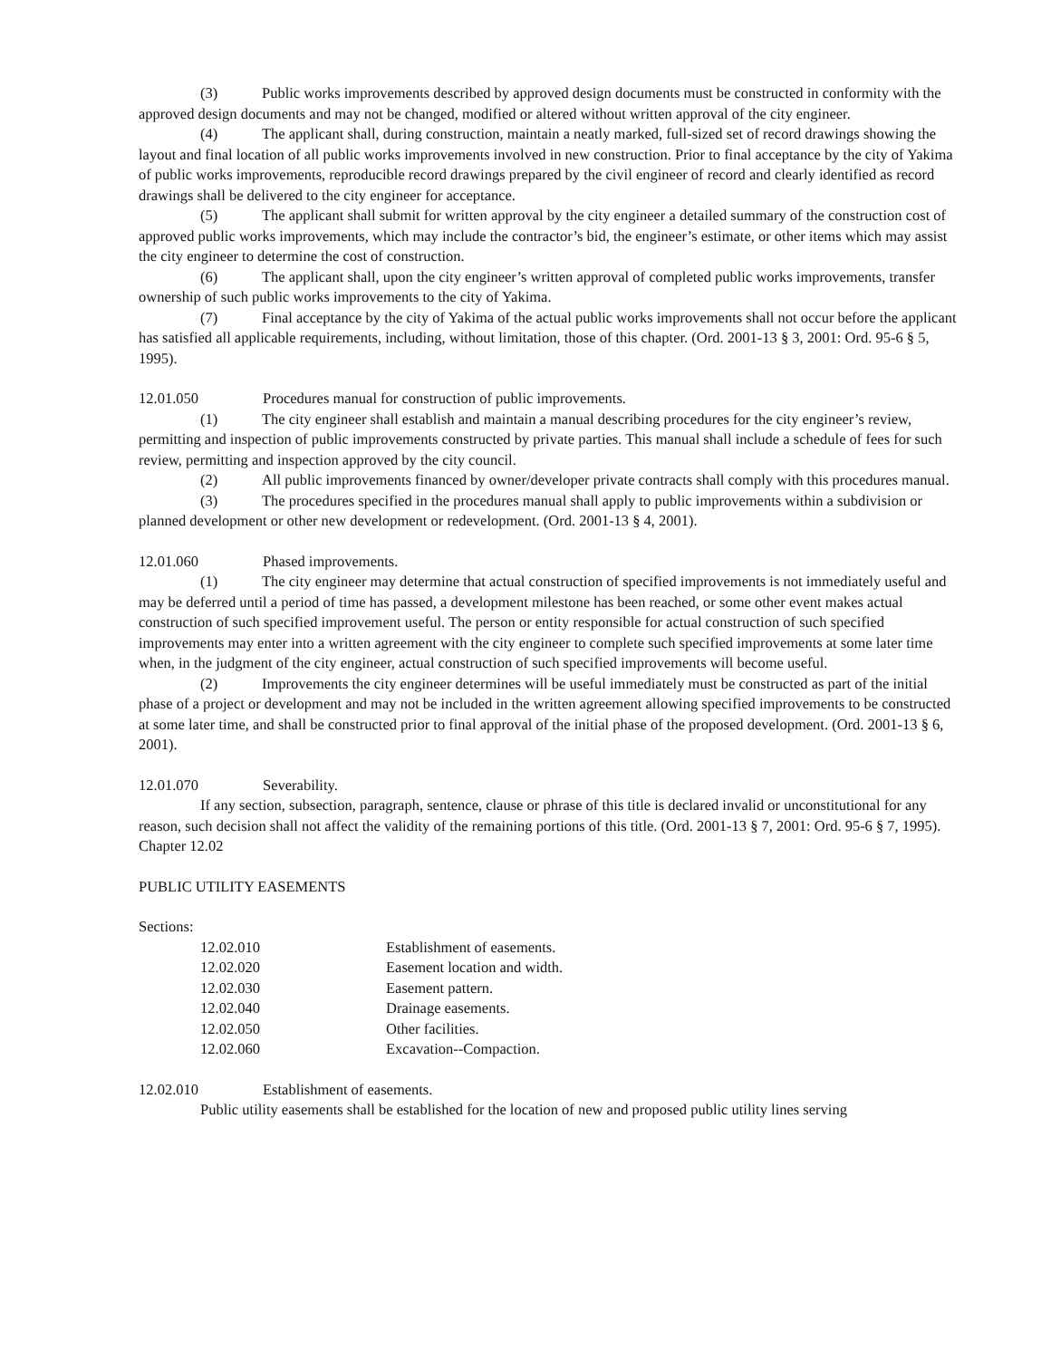(3) Public works improvements described by approved design documents must be constructed in conformity with the approved design documents and may not be changed, modified or altered without written approval of the city engineer.
(4) The applicant shall, during construction, maintain a neatly marked, full-sized set of record drawings showing the layout and final location of all public works improvements involved in new construction. Prior to final acceptance by the city of Yakima of public works improvements, reproducible record drawings prepared by the civil engineer of record and clearly identified as record drawings shall be delivered to the city engineer for acceptance.
(5) The applicant shall submit for written approval by the city engineer a detailed summary of the construction cost of approved public works improvements, which may include the contractor’s bid, the engineer’s estimate, or other items which may assist the city engineer to determine the cost of construction.
(6) The applicant shall, upon the city engineer’s written approval of completed public works improvements, transfer ownership of such public works improvements to the city of Yakima.
(7) Final acceptance by the city of Yakima of the actual public works improvements shall not occur before the applicant has satisfied all applicable requirements, including, without limitation, those of this chapter. (Ord. 2001-13 § 3, 2001: Ord. 95-6 § 5, 1995).
12.01.050 Procedures manual for construction of public improvements.
(1) The city engineer shall establish and maintain a manual describing procedures for the city engineer’s review, permitting and inspection of public improvements constructed by private parties. This manual shall include a schedule of fees for such review, permitting and inspection approved by the city council.
(2) All public improvements financed by owner/developer private contracts shall comply with this procedures manual.
(3) The procedures specified in the procedures manual shall apply to public improvements within a subdivision or planned development or other new development or redevelopment. (Ord. 2001-13 § 4, 2001).
12.01.060 Phased improvements.
(1) The city engineer may determine that actual construction of specified improvements is not immediately useful and may be deferred until a period of time has passed, a development milestone has been reached, or some other event makes actual construction of such specified improvement useful. The person or entity responsible for actual construction of such specified improvements may enter into a written agreement with the city engineer to complete such specified improvements at some later time when, in the judgment of the city engineer, actual construction of such specified improvements will become useful.
(2) Improvements the city engineer determines will be useful immediately must be constructed as part of the initial phase of a project or development and may not be included in the written agreement allowing specified improvements to be constructed at some later time, and shall be constructed prior to final approval of the initial phase of the proposed development. (Ord. 2001-13 § 6, 2001).
12.01.070 Severability.
If any section, subsection, paragraph, sentence, clause or phrase of this title is declared invalid or unconstitutional for any reason, such decision shall not affect the validity of the remaining portions of this title. (Ord. 2001-13 § 7, 2001: Ord. 95-6 § 7, 1995).
Chapter 12.02
PUBLIC UTILITY EASEMENTS
Sections:
| 12.02.010 | Establishment of easements. |
| 12.02.020 | Easement location and width. |
| 12.02.030 | Easement pattern. |
| 12.02.040 | Drainage easements. |
| 12.02.050 | Other facilities. |
| 12.02.060 | Excavation--Compaction. |
12.02.010 Establishment of easements.
Public utility easements shall be established for the location of new and proposed public utility lines serving